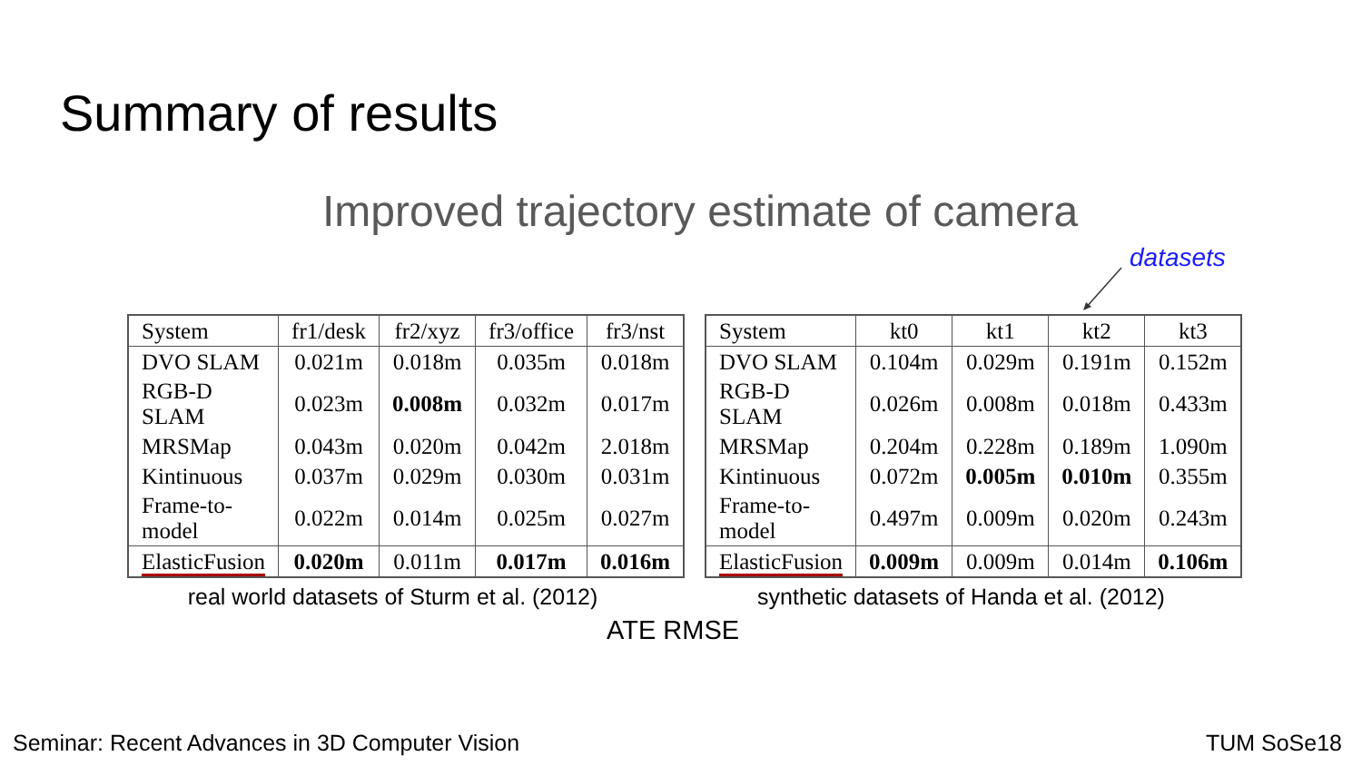Summary of results
Improved trajectory estimate of camera
datasets
| System | fr1/desk | fr2/xyz | fr3/office | fr3/nst |
| --- | --- | --- | --- | --- |
| DVO SLAM | 0.021m | 0.018m | 0.035m | 0.018m |
| RGB-D SLAM | 0.023m | 0.008m | 0.032m | 0.017m |
| MRSMap | 0.043m | 0.020m | 0.042m | 2.018m |
| Kintinuous | 0.037m | 0.029m | 0.030m | 0.031m |
| Frame-to-model | 0.022m | 0.014m | 0.025m | 0.027m |
| ElasticFusion | 0.020m | 0.011m | 0.017m | 0.016m |
real world datasets of Sturm et al. (2012)
| System | kt0 | kt1 | kt2 | kt3 |
| --- | --- | --- | --- | --- |
| DVO SLAM | 0.104m | 0.029m | 0.191m | 0.152m |
| RGB-D SLAM | 0.026m | 0.008m | 0.018m | 0.433m |
| MRSMap | 0.204m | 0.228m | 0.189m | 1.090m |
| Kintinuous | 0.072m | 0.005m | 0.010m | 0.355m |
| Frame-to-model | 0.497m | 0.009m | 0.020m | 0.243m |
| ElasticFusion | 0.009m | 0.009m | 0.014m | 0.106m |
synthetic datasets of Handa et al. (2012)
ATE RMSE
Seminar: Recent Advances in 3D Computer Vision
TUM SoSe18